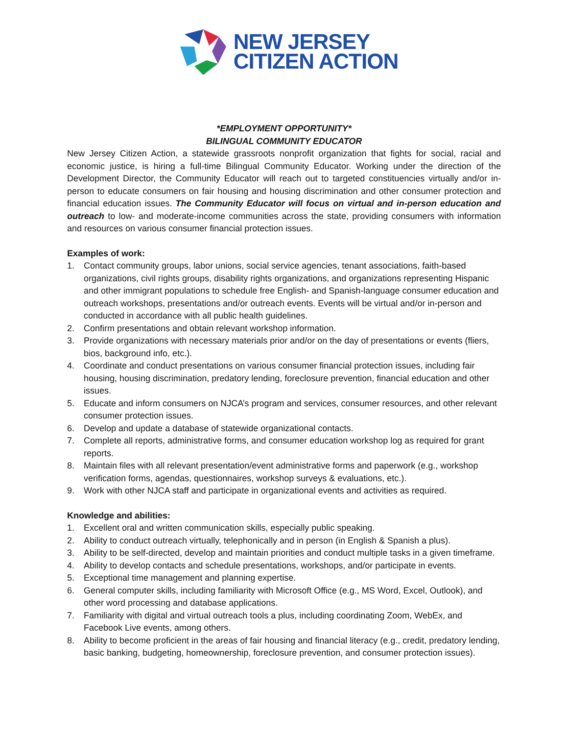NEW JERSEY
CITIZEN ACTION
*EMPLOYMENT OPPORTUNITY*
BILINGUAL COMMUNITY EDUCATOR
New Jersey Citizen Action, a statewide grassroots nonprofit organization that fights for social, racial and economic justice, is hiring a full-time Bilingual Community Educator. Working under the direction of the Development Director, the Community Educator will reach out to targeted constituencies virtually and/or in-person to educate consumers on fair housing and housing discrimination and other consumer protection and financial education issues. The Community Educator will focus on virtual and in-person education and outreach to low- and moderate-income communities across the state, providing consumers with information and resources on various consumer financial protection issues.
Examples of work:
1. Contact community groups, labor unions, social service agencies, tenant associations, faith-based organizations, civil rights groups, disability rights organizations, and organizations representing Hispanic and other immigrant populations to schedule free English- and Spanish-language consumer education and outreach workshops, presentations and/or outreach events. Events will be virtual and/or in-person and conducted in accordance with all public health guidelines.
2. Confirm presentations and obtain relevant workshop information.
3. Provide organizations with necessary materials prior and/or on the day of presentations or events (fliers, bios, background info, etc.).
4. Coordinate and conduct presentations on various consumer financial protection issues, including fair housing, housing discrimination, predatory lending, foreclosure prevention, financial education and other issues.
5. Educate and inform consumers on NJCA’s program and services, consumer resources, and other relevant consumer protection issues.
6. Develop and update a database of statewide organizational contacts.
7. Complete all reports, administrative forms, and consumer education workshop log as required for grant reports.
8. Maintain files with all relevant presentation/event administrative forms and paperwork (e.g., workshop verification forms, agendas, questionnaires, workshop surveys & evaluations, etc.).
9. Work with other NJCA staff and participate in organizational events and activities as required.
Knowledge and abilities:
1. Excellent oral and written communication skills, especially public speaking.
2. Ability to conduct outreach virtually, telephonically and in person (in English & Spanish a plus).
3. Ability to be self-directed, develop and maintain priorities and conduct multiple tasks in a given timeframe.
4. Ability to develop contacts and schedule presentations, workshops, and/or participate in events.
5. Exceptional time management and planning expertise.
6. General computer skills, including familiarity with Microsoft Office (e.g., MS Word, Excel, Outlook), and other word processing and database applications.
7. Familiarity with digital and virtual outreach tools a plus, including coordinating Zoom, WebEx, and Facebook Live events, among others.
8. Ability to become proficient in the areas of fair housing and financial literacy (e.g., credit, predatory lending, basic banking, budgeting, homeownership, foreclosure prevention, and consumer protection issues).